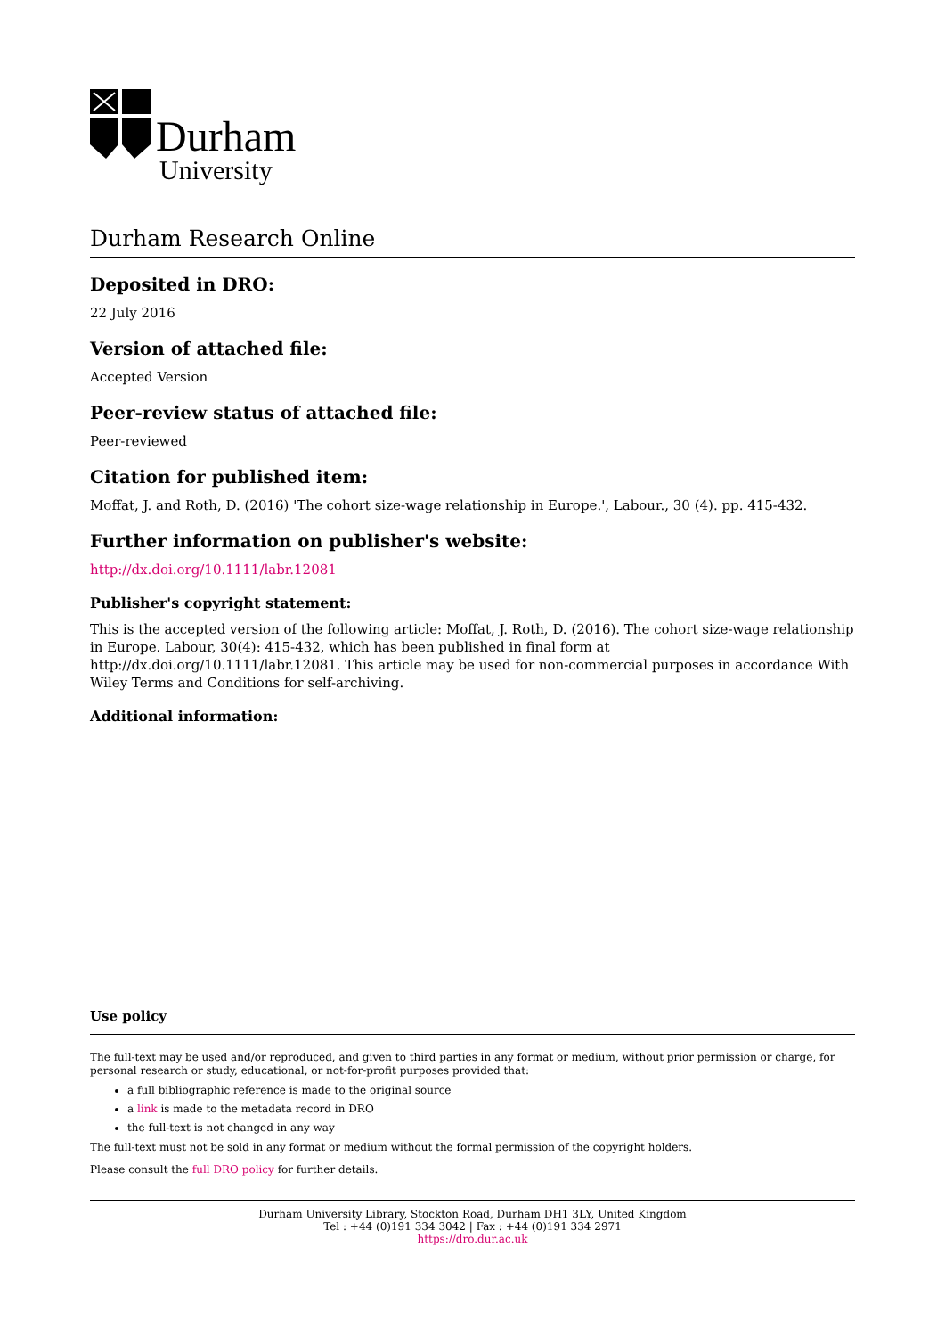Durham
University
Durham Research Online
Deposited in DRO:
22 July 2016
Version of attached file:
Accepted Version
Peer-review status of attached file:
Peer-reviewed
Citation for published item:
Moffat, J. and Roth, D. (2016) 'The cohort size-wage relationship in Europe.', Labour., 30 (4). pp. 415-432.
Further information on publisher's website:
http://dx.doi.org/10.1111/labr.12081
Publisher's copyright statement:
This is the accepted version of the following article: Moffat, J. Roth, D. (2016). The cohort size-wage relationship in Europe. Labour, 30(4): 415-432, which has been published in final form at http://dx.doi.org/10.1111/labr.12081. This article may be used for non-commercial purposes in accordance With Wiley Terms and Conditions for self-archiving.
Additional information:
Use policy
The full-text may be used and/or reproduced, and given to third parties in any format or medium, without prior permission or charge, for personal research or study, educational, or not-for-profit purposes provided that:
a full bibliographic reference is made to the original source
a link is made to the metadata record in DRO
the full-text is not changed in any way
The full-text must not be sold in any format or medium without the formal permission of the copyright holders.
Please consult the full DRO policy for further details.
Durham University Library, Stockton Road, Durham DH1 3LY, United Kingdom
Tel : +44 (0)191 334 3042 | Fax : +44 (0)191 334 2971
https://dro.dur.ac.uk